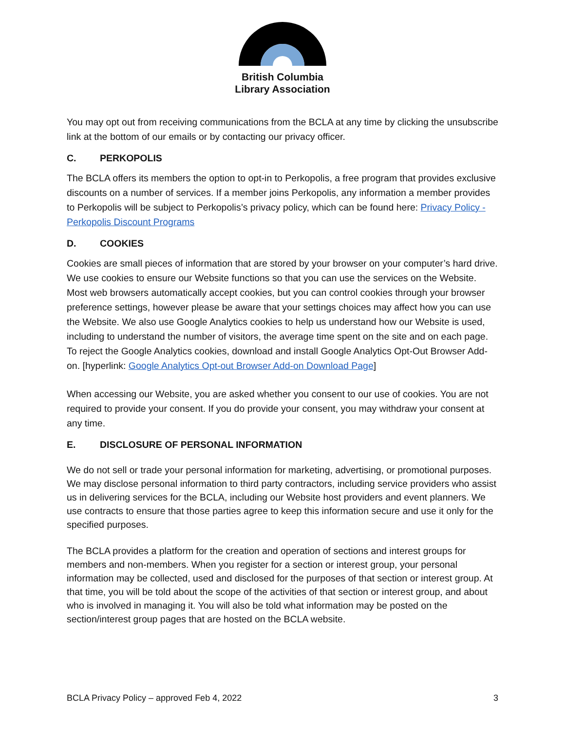British Columbia
Library Association
You may opt out from receiving communications from the BCLA at any time by clicking the unsubscribe link at the bottom of our emails or by contacting our privacy officer.
C. PERKOPOLIS
The BCLA offers its members the option to opt-in to Perkopolis, a free program that provides exclusive discounts on a number of services. If a member joins Perkopolis, any information a member provides to Perkopolis will be subject to Perkopolis’s privacy policy, which can be found here: Privacy Policy - Perkopolis Discount Programs
D. COOKIES
Cookies are small pieces of information that are stored by your browser on your computer’s hard drive. We use cookies to ensure our Website functions so that you can use the services on the Website. Most web browsers automatically accept cookies, but you can control cookies through your browser preference settings, however please be aware that your settings choices may affect how you can use the Website. We also use Google Analytics cookies to help us understand how our Website is used, including to understand the number of visitors, the average time spent on the site and on each page. To reject the Google Analytics cookies, download and install Google Analytics Opt-Out Browser Add-on. [hyperlink: Google Analytics Opt-out Browser Add-on Download Page]
When accessing our Website, you are asked whether you consent to our use of cookies. You are not required to provide your consent. If you do provide your consent, you may withdraw your consent at any time.
E. DISCLOSURE OF PERSONAL INFORMATION
We do not sell or trade your personal information for marketing, advertising, or promotional purposes. We may disclose personal information to third party contractors, including service providers who assist us in delivering services for the BCLA, including our Website host providers and event planners. We use contracts to ensure that those parties agree to keep this information secure and use it only for the specified purposes.
The BCLA provides a platform for the creation and operation of sections and interest groups for members and non-members. When you register for a section or interest group, your personal information may be collected, used and disclosed for the purposes of that section or interest group. At that time, you will be told about the scope of the activities of that section or interest group, and about who is involved in managing it. You will also be told what information may be posted on the section/interest group pages that are hosted on the BCLA website.
BCLA Privacy Policy – approved Feb 4, 2022 3